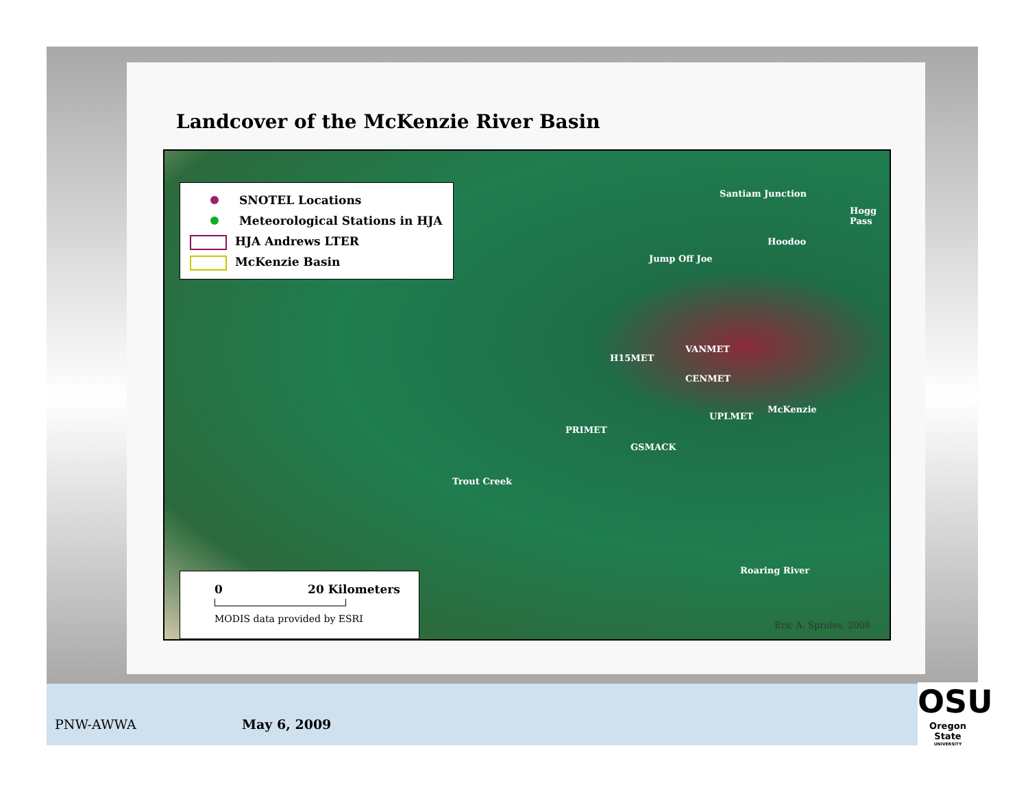Landcover of the McKenzie River Basin
SNOTEL Locations
Meteorological Stations in HJA
HJA Andrews LTER
McKenzie Basin
Santiam Junction
Hogg Pass
Hoodoo
Jump Off Joe
VANMET
H15MET
CENMET
UPLMET
McKenzie
PRIMET
GSMACK
Trout Creek
Roaring River
Eric A. Sproles, 2008
0 20 Kilometers
MODIS data provided by ESRI
PNW-AWWA May 6, 2009
OSU
Oregon State
UNIVERSITY